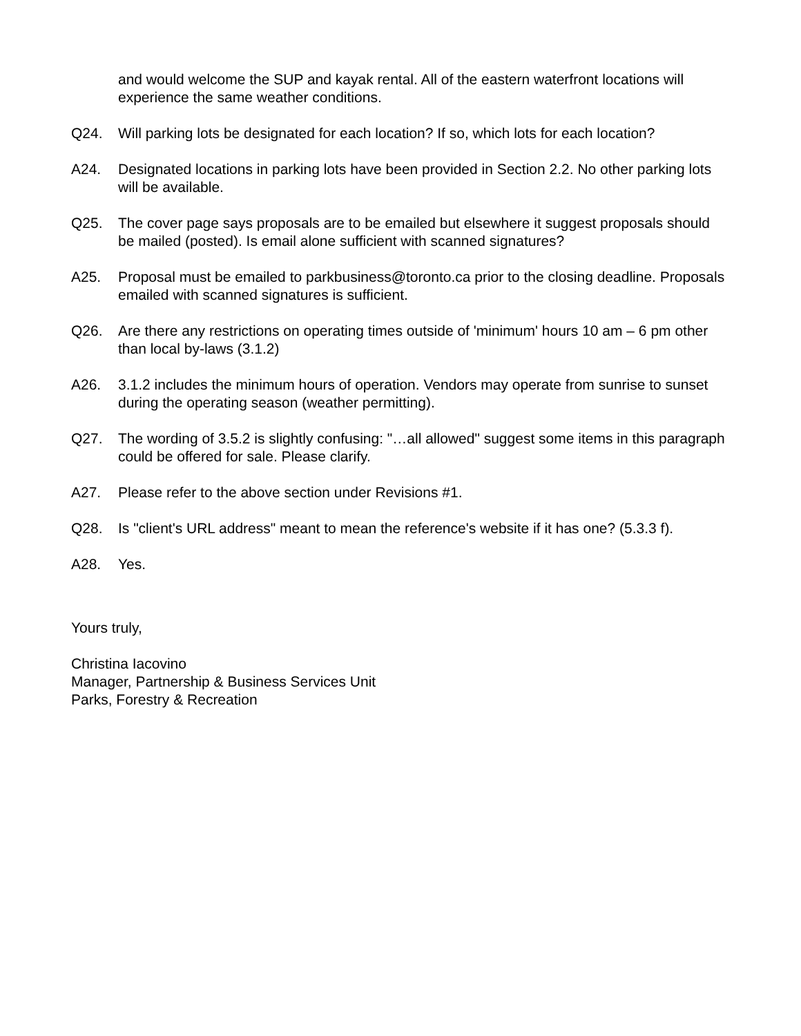and would welcome the SUP and kayak rental. All of the eastern waterfront locations will experience the same weather conditions.
Q24. Will parking lots be designated for each location? If so, which lots for each location?
A24. Designated locations in parking lots have been provided in Section 2.2. No other parking lots will be available.
Q25. The cover page says proposals are to be emailed but elsewhere it suggest proposals should be mailed (posted). Is email alone sufficient with scanned signatures?
A25. Proposal must be emailed to parkbusiness@toronto.ca prior to the closing deadline. Proposals emailed with scanned signatures is sufficient.
Q26. Are there any restrictions on operating times outside of 'minimum' hours 10 am – 6 pm other than local by-laws (3.1.2)
A26. 3.1.2 includes the minimum hours of operation. Vendors may operate from sunrise to sunset during the operating season (weather permitting).
Q27. The wording of 3.5.2 is slightly confusing: "…all allowed" suggest some items in this paragraph could be offered for sale. Please clarify.
A27. Please refer to the above section under Revisions #1.
Q28. Is "client's URL address" meant to mean the reference's website if it has one? (5.3.3 f).
A28. Yes.
Yours truly,
Christina Iacovino
Manager, Partnership & Business Services Unit
Parks, Forestry & Recreation